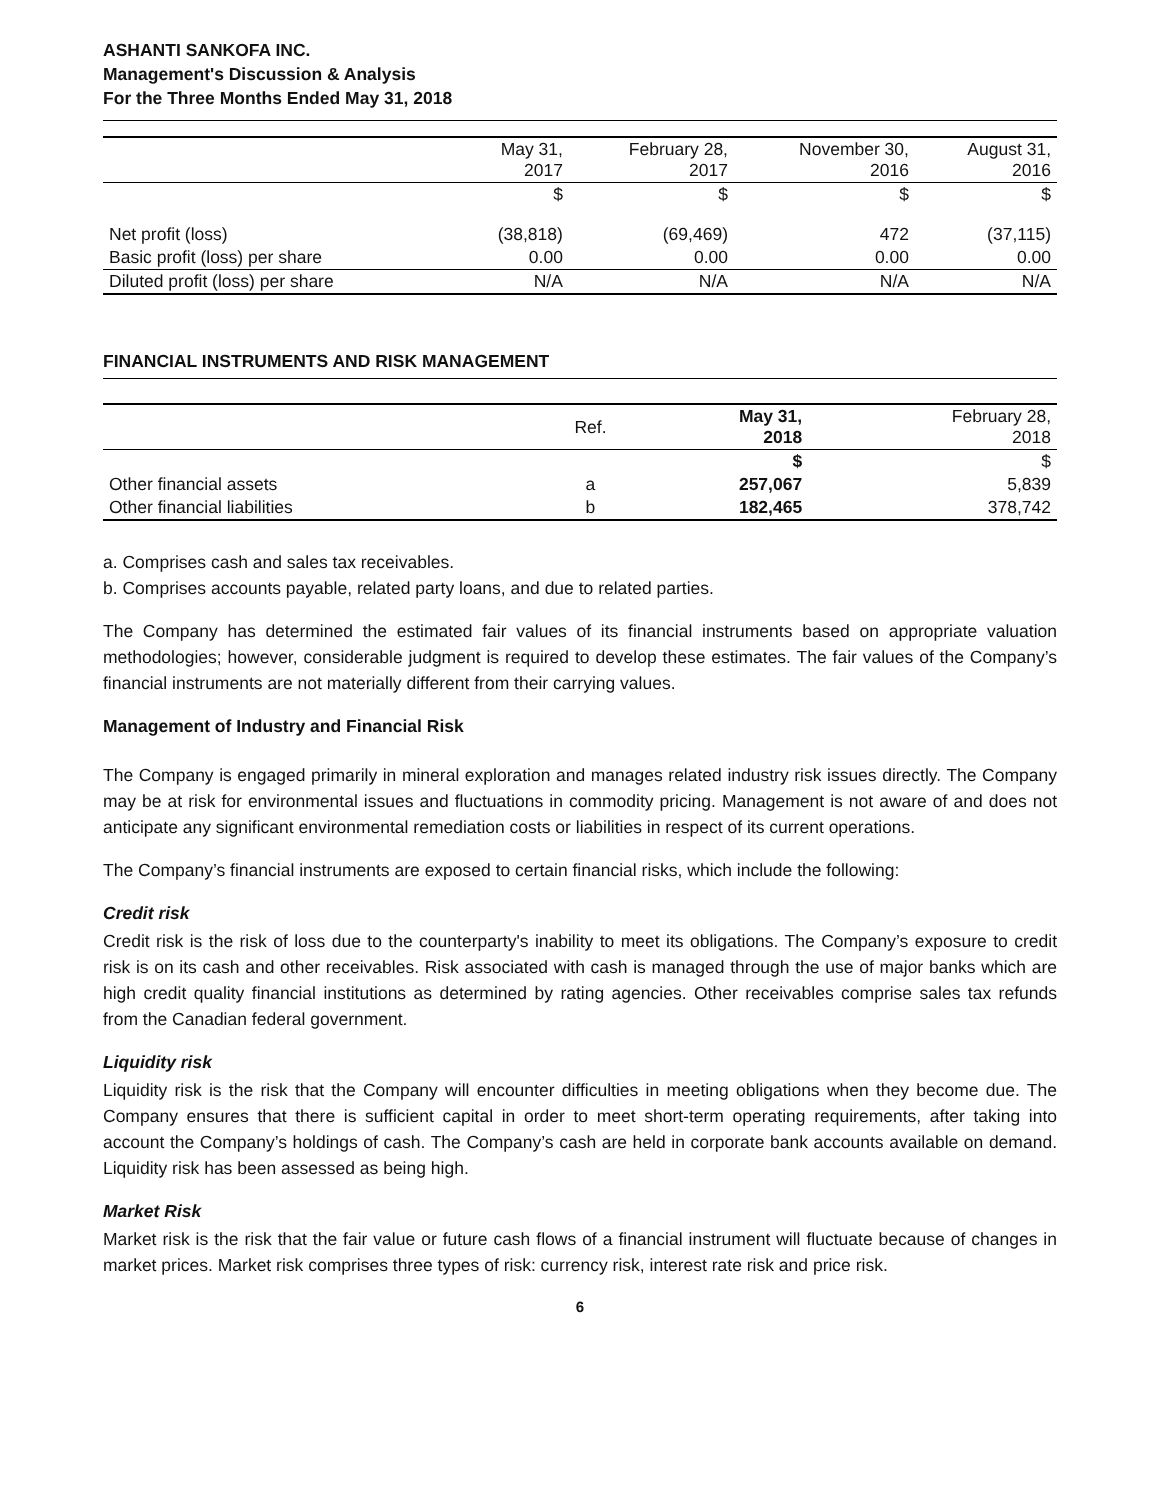ASHANTI SANKOFA INC.
Management's Discussion & Analysis
For the Three Months Ended May 31, 2018
| | May 31, 2017 | February 28, 2017 | November 30, 2016 | August 31, 2016 |
| --- | --- | --- | --- | --- |
| | $ | $ | $ | $ |
| Net profit (loss) | (38,818) | (69,469) | 472 | (37,115) |
| Basic profit (loss) per share | 0.00 | 0.00 | 0.00 | 0.00 |
| Diluted profit (loss) per share | N/A | N/A | N/A | N/A |
FINANCIAL INSTRUMENTS AND RISK MANAGEMENT
| | Ref. | May 31, 2018 | February 28, 2018 |
| --- | --- | --- | --- |
| | | $ | $ |
| Other financial assets | a | 257,067 | 5,839 |
| Other financial liabilities | b | 182,465 | 378,742 |
a. Comprises cash and sales tax receivables.
b. Comprises accounts payable, related party loans, and due to related parties.
The Company has determined the estimated fair values of its financial instruments based on appropriate valuation methodologies; however, considerable judgment is required to develop these estimates. The fair values of the Company’s financial instruments are not materially different from their carrying values.
Management of Industry and Financial Risk
The Company is engaged primarily in mineral exploration and manages related industry risk issues directly. The Company may be at risk for environmental issues and fluctuations in commodity pricing. Management is not aware of and does not anticipate any significant environmental remediation costs or liabilities in respect of its current operations.
The Company’s financial instruments are exposed to certain financial risks, which include the following:
Credit risk
Credit risk is the risk of loss due to the counterparty's inability to meet its obligations. The Company’s exposure to credit risk is on its cash and other receivables. Risk associated with cash is managed through the use of major banks which are high credit quality financial institutions as determined by rating agencies. Other receivables comprise sales tax refunds from the Canadian federal government.
Liquidity risk
Liquidity risk is the risk that the Company will encounter difficulties in meeting obligations when they become due. The Company ensures that there is sufficient capital in order to meet short-term operating requirements, after taking into account the Company’s holdings of cash. The Company’s cash are held in corporate bank accounts available on demand. Liquidity risk has been assessed as being high.
Market Risk
Market risk is the risk that the fair value or future cash flows of a financial instrument will fluctuate because of changes in market prices. Market risk comprises three types of risk: currency risk, interest rate risk and price risk.
6